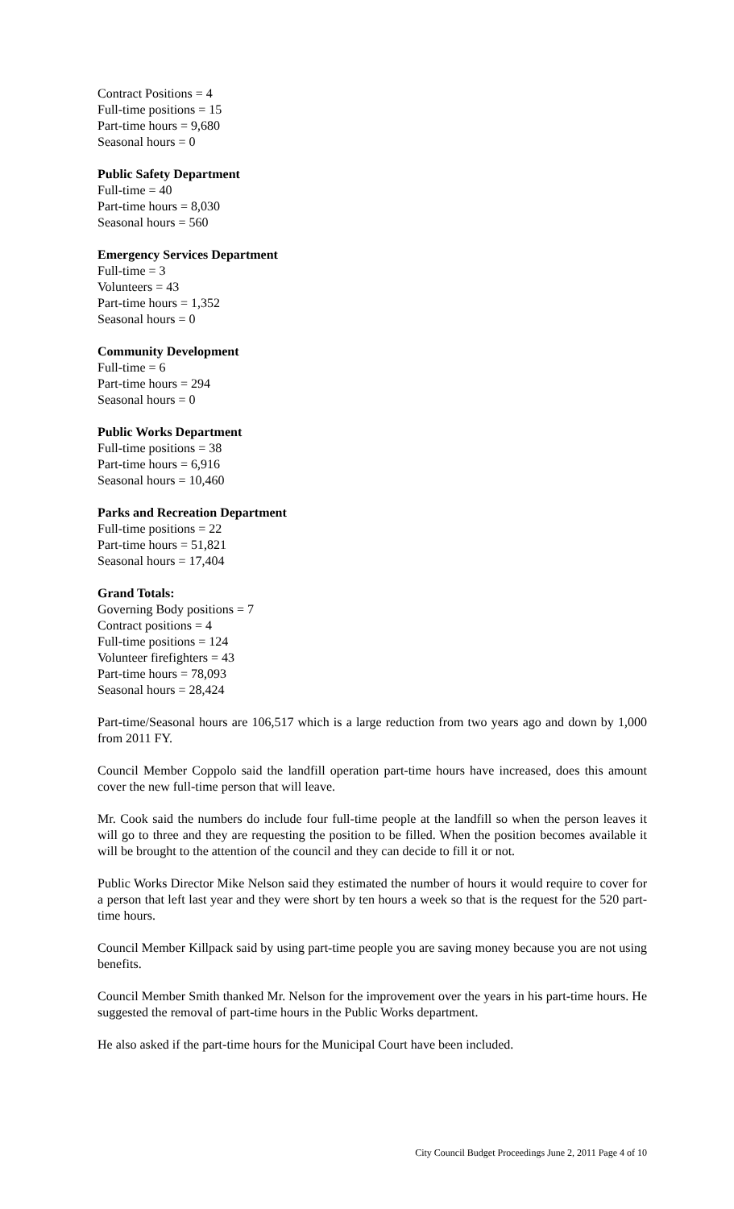Contract Positions = 4
Full-time positions = 15
Part-time hours = 9,680
Seasonal hours = 0
Public Safety Department
Full-time = 40
Part-time hours = 8,030
Seasonal hours = 560
Emergency Services Department
Full-time = 3
Volunteers = 43
Part-time hours = 1,352
Seasonal hours = 0
Community Development
Full-time = 6
Part-time hours = 294
Seasonal hours = 0
Public Works Department
Full-time positions = 38
Part-time hours = 6,916
Seasonal hours = 10,460
Parks and Recreation Department
Full-time positions = 22
Part-time hours = 51,821
Seasonal hours = 17,404
Grand Totals:
Governing Body positions = 7
Contract positions = 4
Full-time positions = 124
Volunteer firefighters = 43
Part-time hours = 78,093
Seasonal hours = 28,424
Part-time/Seasonal hours are 106,517 which is a large reduction from two years ago and down by 1,000 from 2011 FY.
Council Member Coppolo said the landfill operation part-time hours have increased, does this amount cover the new full-time person that will leave.
Mr. Cook said the numbers do include four full-time people at the landfill so when the person leaves it will go to three and they are requesting the position to be filled. When the position becomes available it will be brought to the attention of the council and they can decide to fill it or not.
Public Works Director Mike Nelson said they estimated the number of hours it would require to cover for a person that left last year and they were short by ten hours a week so that is the request for the 520 part-time hours.
Council Member Killpack said by using part-time people you are saving money because you are not using benefits.
Council Member Smith thanked Mr. Nelson for the improvement over the years in his part-time hours. He suggested the removal of part-time hours in the Public Works department.
He also asked if the part-time hours for the Municipal Court have been included.
City Council Budget Proceedings June 2, 2011 Page 4 of 10